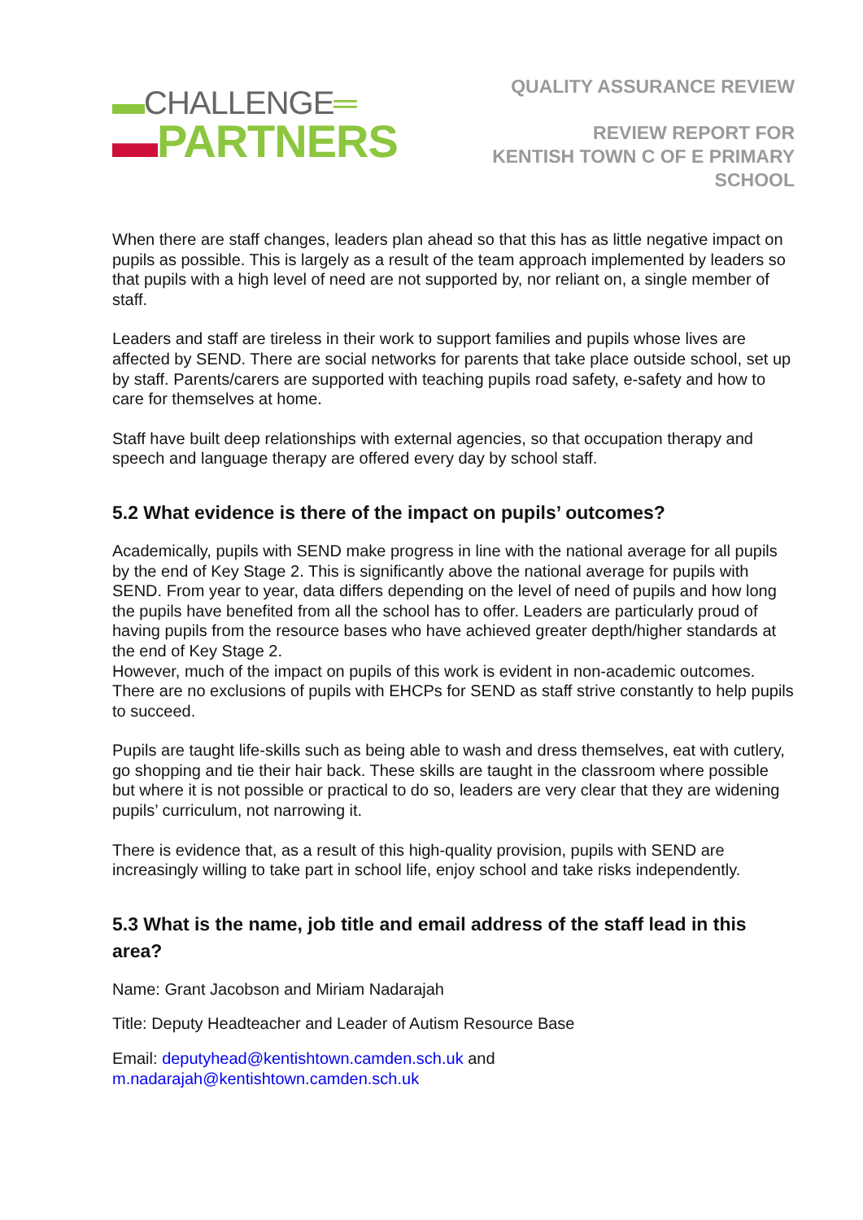▬CHALLENGE═
▬PARTNERS
QUALITY ASSURANCE REVIEW
REVIEW REPORT FOR
KENTISH TOWN C OF E PRIMARY
SCHOOL
When there are staff changes, leaders plan ahead so that this has as little negative impact on pupils as possible. This is largely as a result of the team approach implemented by leaders so that pupils with a high level of need are not supported by, nor reliant on, a single member of staff.
Leaders and staff are tireless in their work to support families and pupils whose lives are affected by SEND. There are social networks for parents that take place outside school, set up by staff. Parents/carers are supported with teaching pupils road safety, e-safety and how to care for themselves at home.
Staff have built deep relationships with external agencies, so that occupation therapy and speech and language therapy are offered every day by school staff.
5.2 What evidence is there of the impact on pupils’ outcomes?
Academically, pupils with SEND make progress in line with the national average for all pupils by the end of Key Stage 2. This is significantly above the national average for pupils with SEND. From year to year, data differs depending on the level of need of pupils and how long the pupils have benefited from all the school has to offer. Leaders are particularly proud of having pupils from the resource bases who have achieved greater depth/higher standards at the end of Key Stage 2.
However, much of the impact on pupils of this work is evident in non-academic outcomes. There are no exclusions of pupils with EHCPs for SEND as staff strive constantly to help pupils to succeed.
Pupils are taught life-skills such as being able to wash and dress themselves, eat with cutlery, go shopping and tie their hair back. These skills are taught in the classroom where possible but where it is not possible or practical to do so, leaders are very clear that they are widening pupils’ curriculum, not narrowing it.
There is evidence that, as a result of this high-quality provision, pupils with SEND are increasingly willing to take part in school life, enjoy school and take risks independently.
5.3 What is the name, job title and email address of the staff lead in this area?
Name: Grant Jacobson and Miriam Nadarajah
Title: Deputy Headteacher and Leader of Autism Resource Base
Email: deputyhead@kentishtown.camden.sch.uk and m.nadarajah@kentishtown.camden.sch.uk